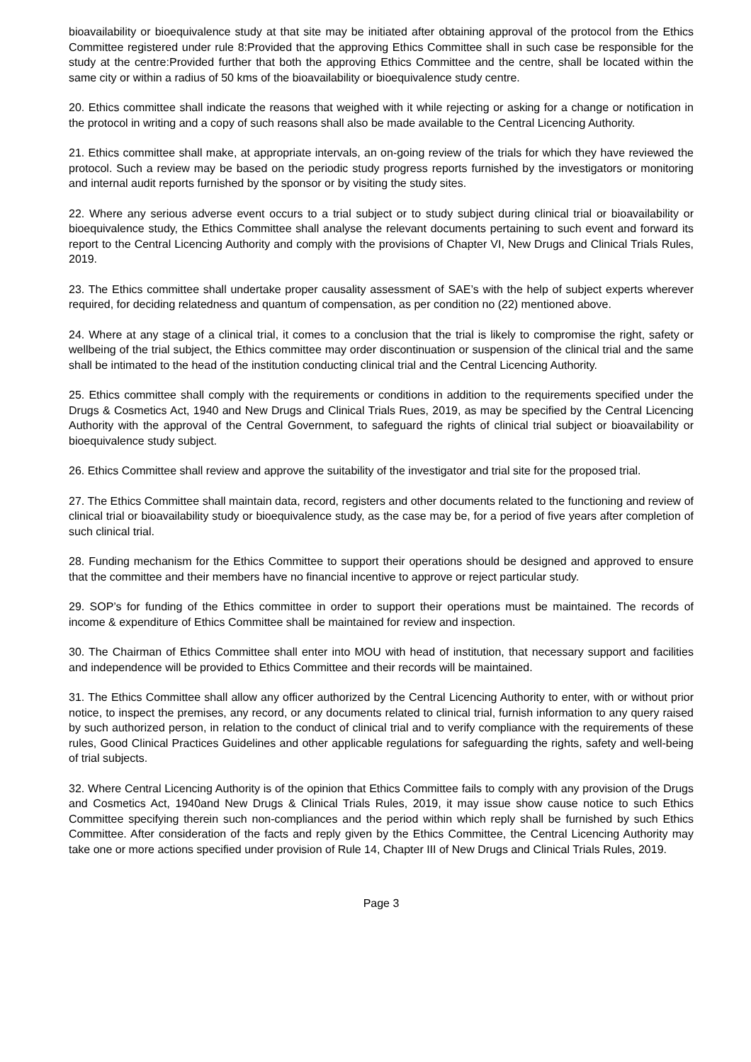bioavailability or bioequivalence study at that site may be initiated after obtaining approval of the protocol from the Ethics Committee registered under rule 8:Provided that the approving Ethics Committee shall in such case be responsible for the study at the centre:Provided further that both the approving Ethics Committee and the centre, shall be located within the same city or within a radius of 50 kms of the bioavailability or bioequivalence study centre.
20. Ethics committee shall indicate the reasons that weighed with it while rejecting or asking for a change or notification in the protocol in writing and a copy of such reasons shall also be made available to the Central Licencing Authority.
21. Ethics committee shall make, at appropriate intervals, an on-going review of the trials for which they have reviewed the protocol. Such a review may be based on the periodic study progress reports furnished by the investigators or monitoring and internal audit reports furnished by the sponsor or by visiting the study sites.
22. Where any serious adverse event occurs to a trial subject or to study subject during clinical trial or bioavailability or bioequivalence study, the Ethics Committee shall analyse the relevant documents pertaining to such event and forward its report to the Central Licencing Authority and comply with the provisions of Chapter VI, New Drugs and Clinical Trials Rules, 2019.
23. The Ethics committee shall undertake proper causality assessment of SAE’s with the help of subject experts wherever required, for deciding relatedness and quantum of compensation, as per condition no (22) mentioned above.
24. Where at any stage of a clinical trial, it comes to a conclusion that the trial is likely to compromise the right, safety or wellbeing of the trial subject, the Ethics committee may order discontinuation or suspension of the clinical trial and the same shall be intimated to the head of the institution conducting clinical trial and the Central Licencing Authority.
25. Ethics committee shall comply with the requirements or conditions in addition to the requirements specified under the Drugs & Cosmetics Act, 1940 and New Drugs and Clinical Trials Rues, 2019, as may be specified by the Central Licencing Authority with the approval of the Central Government, to safeguard the rights of clinical trial subject or bioavailability or bioequivalence study subject.
26. Ethics Committee shall review and approve the suitability of the investigator and trial site for the proposed trial.
27. The Ethics Committee shall maintain data, record, registers and other documents related to the functioning and review of clinical trial or bioavailability study or bioequivalence study, as the case may be, for a period of five years after completion of such clinical trial.
28. Funding mechanism for the Ethics Committee to support their operations should be designed and approved to ensure that the committee and their members have no financial incentive to approve or reject particular study.
29. SOP’s for funding of the Ethics committee in order to support their operations must be maintained. The records of income & expenditure of Ethics Committee shall be maintained for review and inspection.
30. The Chairman of Ethics Committee shall enter into MOU with head of institution, that necessary support and facilities and independence will be provided to Ethics Committee and their records will be maintained.
31. The Ethics Committee shall allow any officer authorized by the Central Licencing Authority to enter, with or without prior notice, to inspect the premises, any record, or any documents related to clinical trial, furnish information to any query raised by such authorized person, in relation to the conduct of clinical trial and to verify compliance with the requirements of these rules, Good Clinical Practices Guidelines and other applicable regulations for safeguarding the rights, safety and well-being of trial subjects.
32. Where Central Licencing Authority is of the opinion that Ethics Committee fails to comply with any provision of the Drugs and Cosmetics Act, 1940and New Drugs & Clinical Trials Rules, 2019, it may issue show cause notice to such Ethics Committee specifying therein such non-compliances and the period within which reply shall be furnished by such Ethics Committee. After consideration of the facts and reply given by the Ethics Committee, the Central Licencing Authority may take one or more actions specified under provision of Rule 14, Chapter III of New Drugs and Clinical Trials Rules, 2019.
Page 3